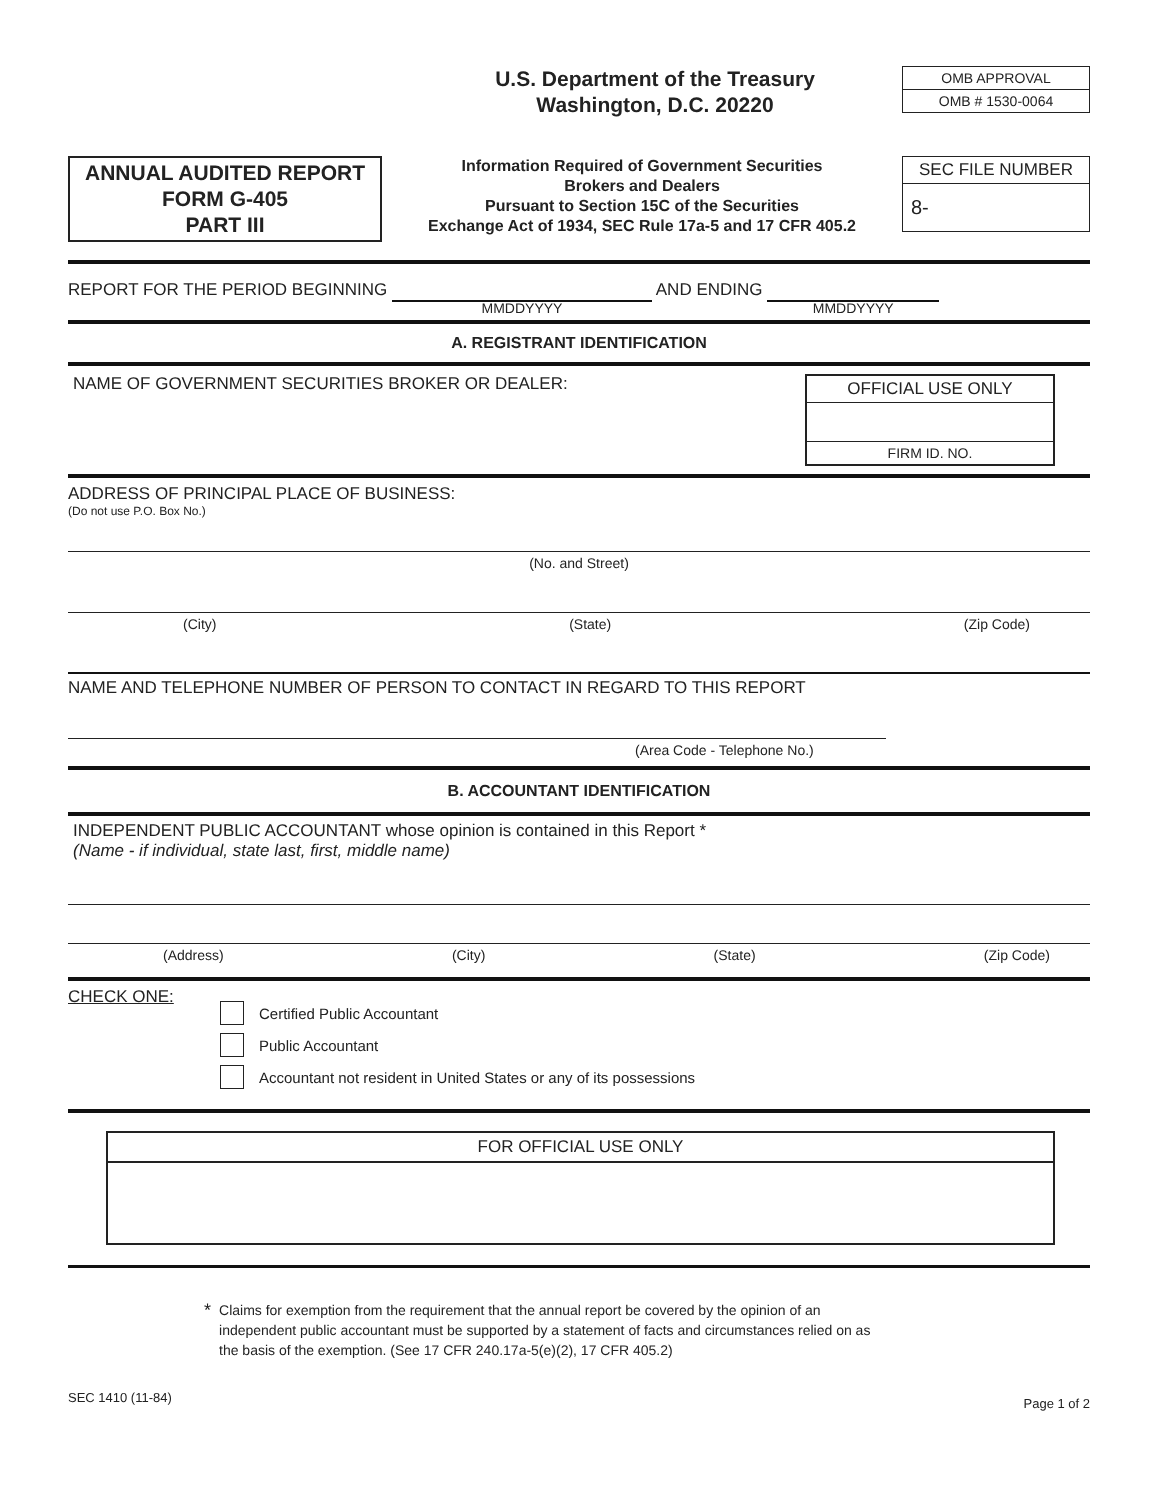U.S. Department of the Treasury
Washington, D.C. 20220
OMB APPROVAL
OMB # 1530-0064
ANNUAL AUDITED REPORT
FORM G-405
PART III
Information Required of Government Securities
Brokers and Dealers
Pursuant to Section 15C of the Securities
Exchange Act of 1934, SEC Rule 17a-5 and 17 CFR 405.2
SEC FILE NUMBER
8-
REPORT FOR THE PERIOD BEGINNING MMDDYYYY AND ENDING MMDDYYYY
A. REGISTRANT IDENTIFICATION
NAME OF GOVERNMENT SECURITIES BROKER OR DEALER:
OFFICIAL USE ONLY
FIRM ID. NO.
ADDRESS OF PRINCIPAL PLACE OF BUSINESS:
(Do not use P.O. Box No.)
(No. and Street)
(City) (State) (Zip Code)
NAME AND TELEPHONE NUMBER OF PERSON TO CONTACT IN REGARD TO THIS REPORT
(Area Code - Telephone No.)
B. ACCOUNTANT IDENTIFICATION
INDEPENDENT PUBLIC ACCOUNTANT whose opinion is contained in this Report *
(Name - if individual, state last, first, middle name)
(Address) (City) (State) (Zip Code)
CHECK ONE:
Certified Public Accountant
Public Accountant
Accountant not resident in United States or any of its possessions
FOR OFFICIAL USE ONLY
* Claims for exemption from the requirement that the annual report be covered by the opinion of an independent public accountant must be supported by a statement of facts and circumstances relied on as the basis of the exemption. (See 17 CFR 240.17a-5(e)(2), 17 CFR 405.2)
SEC 1410 (11-84) Page 1 of 2